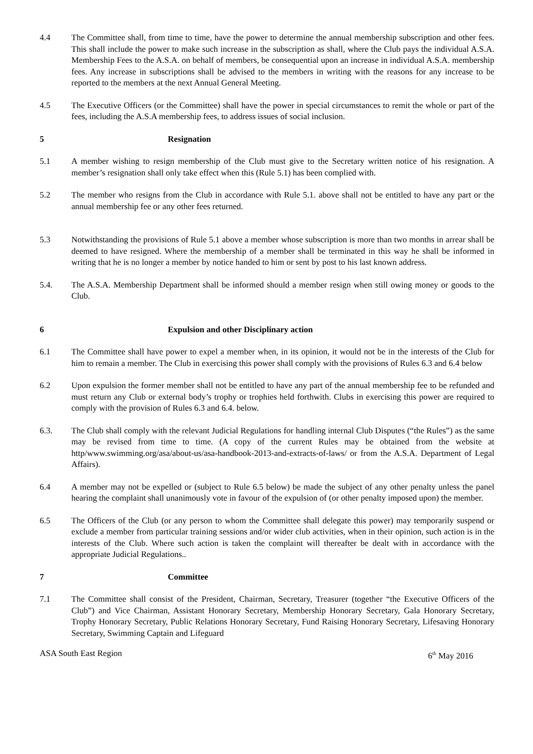4.4 The Committee shall, from time to time, have the power to determine the annual membership subscription and other fees. This shall include the power to make such increase in the subscription as shall, where the Club pays the individual A.S.A. Membership Fees to the A.S.A. on behalf of members, be consequential upon an increase in individual A.S.A. membership fees. Any increase in subscriptions shall be advised to the members in writing with the reasons for any increase to be reported to the members at the next Annual General Meeting.
4.5 The Executive Officers (or the Committee) shall have the power in special circumstances to remit the whole or part of the fees, including the A.S.A membership fees, to address issues of social inclusion.
5 Resignation
5.1 A member wishing to resign membership of the Club must give to the Secretary written notice of his resignation. A member’s resignation shall only take effect when this (Rule 5.1) has been complied with.
5.2 The member who resigns from the Club in accordance with Rule 5.1. above shall not be entitled to have any part or the annual membership fee or any other fees returned.
5.3 Notwithstanding the provisions of Rule 5.1 above a member whose subscription is more than two months in arrear shall be deemed to have resigned. Where the membership of a member shall be terminated in this way he shall be informed in writing that he is no longer a member by notice handed to him or sent by post to his last known address.
5.4. The A.S.A. Membership Department shall be informed should a member resign when still owing money or goods to the Club.
6 Expulsion and other Disciplinary action
6.1 The Committee shall have power to expel a member when, in its opinion, it would not be in the interests of the Club for him to remain a member. The Club in exercising this power shall comply with the provisions of Rules 6.3 and 6.4 below
6.2 Upon expulsion the former member shall not be entitled to have any part of the annual membership fee to be refunded and must return any Club or external body’s trophy or trophies held forthwith. Clubs in exercising this power are required to comply with the provision of Rules 6.3 and 6.4. below.
6.3. The Club shall comply with the relevant Judicial Regulations for handling internal Club Disputes (“the Rules”) as the same may be revised from time to time. (A copy of the current Rules may be obtained from the website at http/www.swimming.org/asa/about-us/asa-handbook-2013-and-extracts-of-laws/ or from the A.S.A. Department of Legal Affairs).
6.4 A member may not be expelled or (subject to Rule 6.5 below) be made the subject of any other penalty unless the panel hearing the complaint shall unanimously vote in favour of the expulsion of (or other penalty imposed upon) the member.
6.5 The Officers of the Club (or any person to whom the Committee shall delegate this power) may temporarily suspend or exclude a member from particular training sessions and/or wider club activities, when in their opinion, such action is in the interests of the Club. Where such action is taken the complaint will thereafter be dealt with in accordance with the appropriate Judicial Regulations..
7 Committee
7.1 The Committee shall consist of the President, Chairman, Secretary, Treasurer (together “the Executive Officers of the Club”) and Vice Chairman, Assistant Honorary Secretary, Membership Honorary Secretary, Gala Honorary Secretary, Trophy Honorary Secretary, Public Relations Honorary Secretary, Fund Raising Honorary Secretary, Lifesaving Honorary Secretary, Swimming Captain and Lifeguard
ASA South East Region 6<sup>th</sup> May 2016